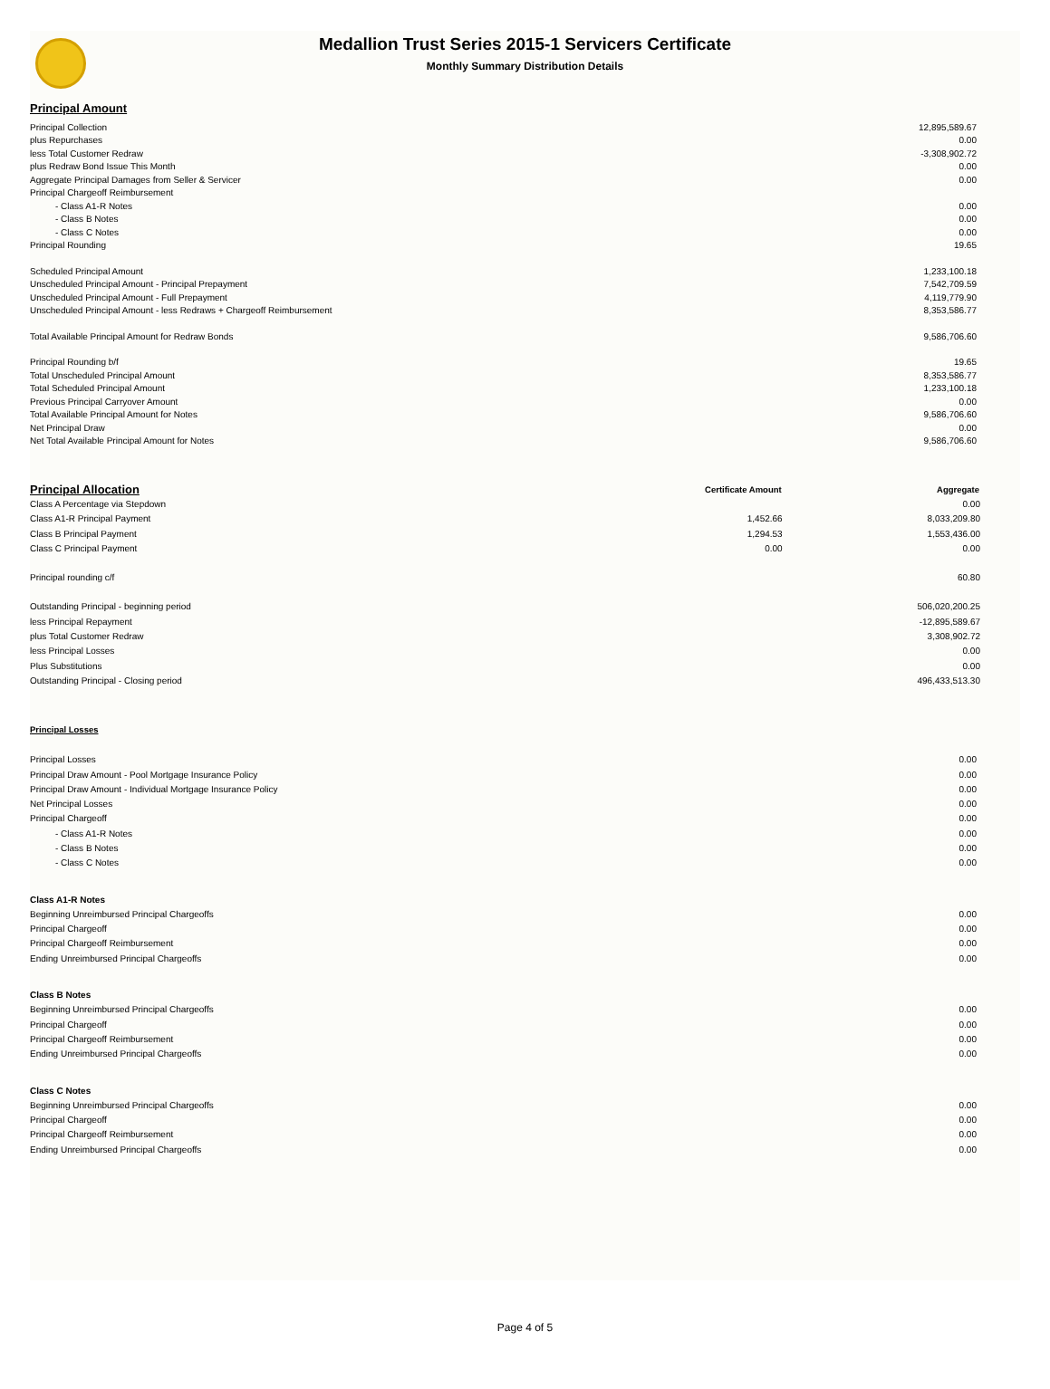Medallion Trust Series 2015-1 Servicers Certificate
Monthly Summary Distribution Details
Principal Amount
| Principal Collection | 12,895,589.67 |
| plus Repurchases | 0.00 |
| less Total Customer Redraw | -3,308,902.72 |
| plus Redraw Bond Issue This Month | 0.00 |
| Aggregate Principal Damages from Seller & Servicer | 0.00 |
| Principal Chargeoff Reimbursement | |
| - Class A1-R Notes | 0.00 |
| - Class B Notes | 0.00 |
| - Class C Notes | 0.00 |
| Principal Rounding | 19.65 |
| Scheduled Principal Amount | 1,233,100.18 |
| Unscheduled Principal Amount - Principal Prepayment | 7,542,709.59 |
| Unscheduled Principal Amount - Full Prepayment | 4,119,779.90 |
| Unscheduled Principal Amount - less Redraws + Chargeoff Reimbursement | 8,353,586.77 |
| Total Available Principal Amount for Redraw Bonds | 9,586,706.60 |
| Principal Rounding b/f | 19.65 |
| Total Unscheduled Principal Amount | 8,353,586.77 |
| Total Scheduled Principal Amount | 1,233,100.18 |
| Previous Principal Carryover Amount | 0.00 |
| Total Available Principal Amount for Notes | 9,586,706.60 |
| Net Principal Draw | 0.00 |
| Net Total Available Principal Amount for Notes | 9,586,706.60 |
| Principal Allocation | Certificate Amount | Aggregate |
| Class A Percentage via Stepdown | | 0.00 |
| Class A1-R Principal Payment | 1,452.66 | 8,033,209.80 |
| Class B Principal Payment | 1,294.53 | 1,553,436.00 |
| Class C Principal Payment | 0.00 | 0.00 |
| Principal rounding c/f | | 60.80 |
| Outstanding Principal - beginning period | | 506,020,200.25 |
| less Principal Repayment | | -12,895,589.67 |
| plus Total Customer Redraw | | 3,308,902.72 |
| less Principal Losses | | 0.00 |
| Plus Substitutions | | 0.00 |
| Outstanding Principal - Closing period | | 496,433,513.30 |
Principal Losses
| Principal Losses | 0.00 |
| Principal Draw Amount - Pool Mortgage Insurance Policy | 0.00 |
| Principal Draw Amount - Individual Mortgage Insurance Policy | 0.00 |
| Net Principal Losses | 0.00 |
| Principal Chargeoff | 0.00 |
| - Class A1-R Notes | 0.00 |
| - Class B Notes | 0.00 |
| - Class C Notes | 0.00 |
| Class A1-R Notes | |
| Beginning Unreimbursed Principal Chargeoffs | 0.00 |
| Principal Chargeoff | 0.00 |
| Principal Chargeoff Reimbursement | 0.00 |
| Ending Unreimbursed Principal Chargeoffs | 0.00 |
| Class B Notes | |
| Beginning Unreimbursed Principal Chargeoffs | 0.00 |
| Principal Chargeoff | 0.00 |
| Principal Chargeoff Reimbursement | 0.00 |
| Ending Unreimbursed Principal Chargeoffs | 0.00 |
| Class C Notes | |
| Beginning Unreimbursed Principal Chargeoffs | 0.00 |
| Principal Chargeoff | 0.00 |
| Principal Chargeoff Reimbursement | 0.00 |
| Ending Unreimbursed Principal Chargeoffs | 0.00 |
Page 4 of 5